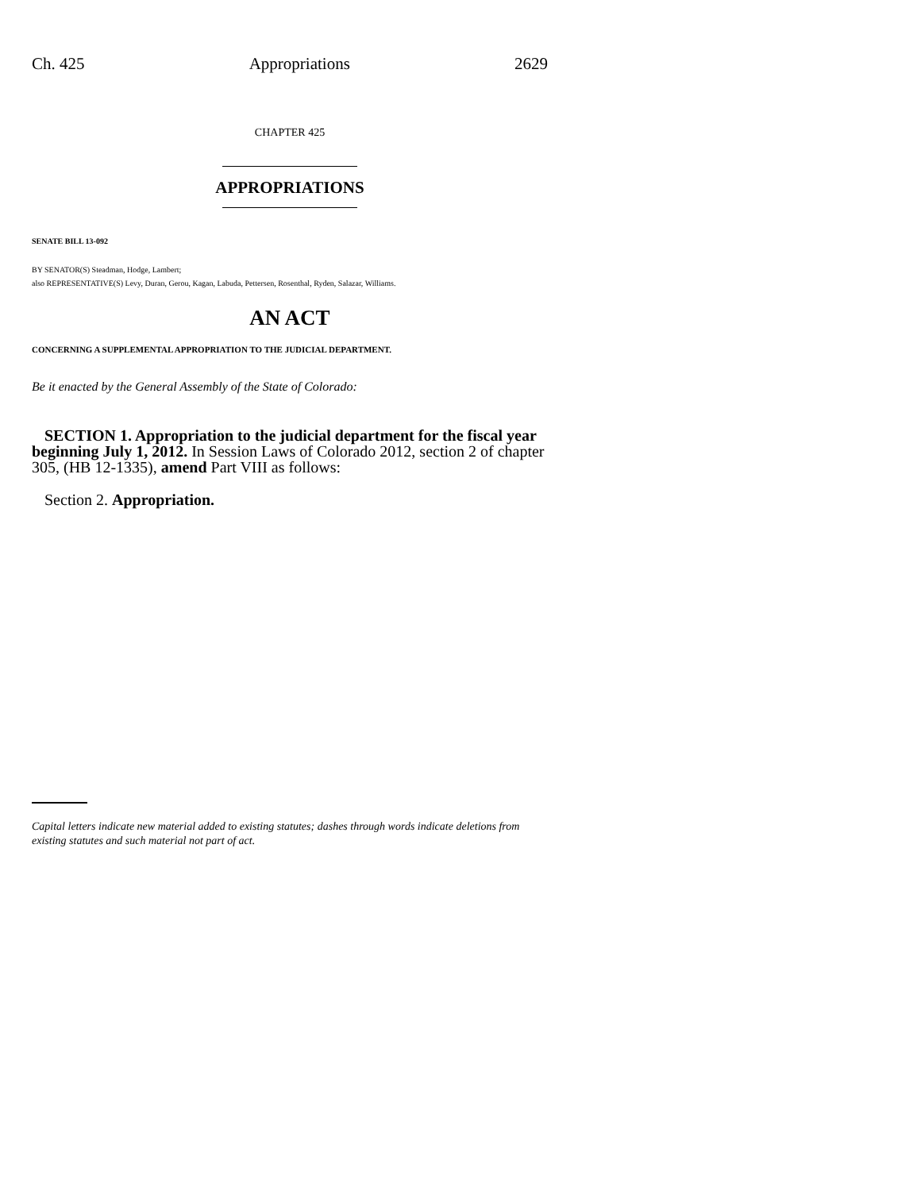Ch. 425 Appropriations 2629
CHAPTER 425
APPROPRIATIONS
SENATE BILL 13-092
BY SENATOR(S) Steadman, Hodge, Lambert;
also REPRESENTATIVE(S) Levy, Duran, Gerou, Kagan, Labuda, Pettersen, Rosenthal, Ryden, Salazar, Williams.
AN ACT
CONCERNING A SUPPLEMENTAL APPROPRIATION TO THE JUDICIAL DEPARTMENT.
Be it enacted by the General Assembly of the State of Colorado:
SECTION 1. Appropriation to the judicial department for the fiscal year beginning July 1, 2012. In Session Laws of Colorado 2012, section 2 of chapter 305, (HB 12-1335), amend Part VIII as follows:
Section 2. Appropriation.
Capital letters indicate new material added to existing statutes; dashes through words indicate deletions from existing statutes and such material not part of act.